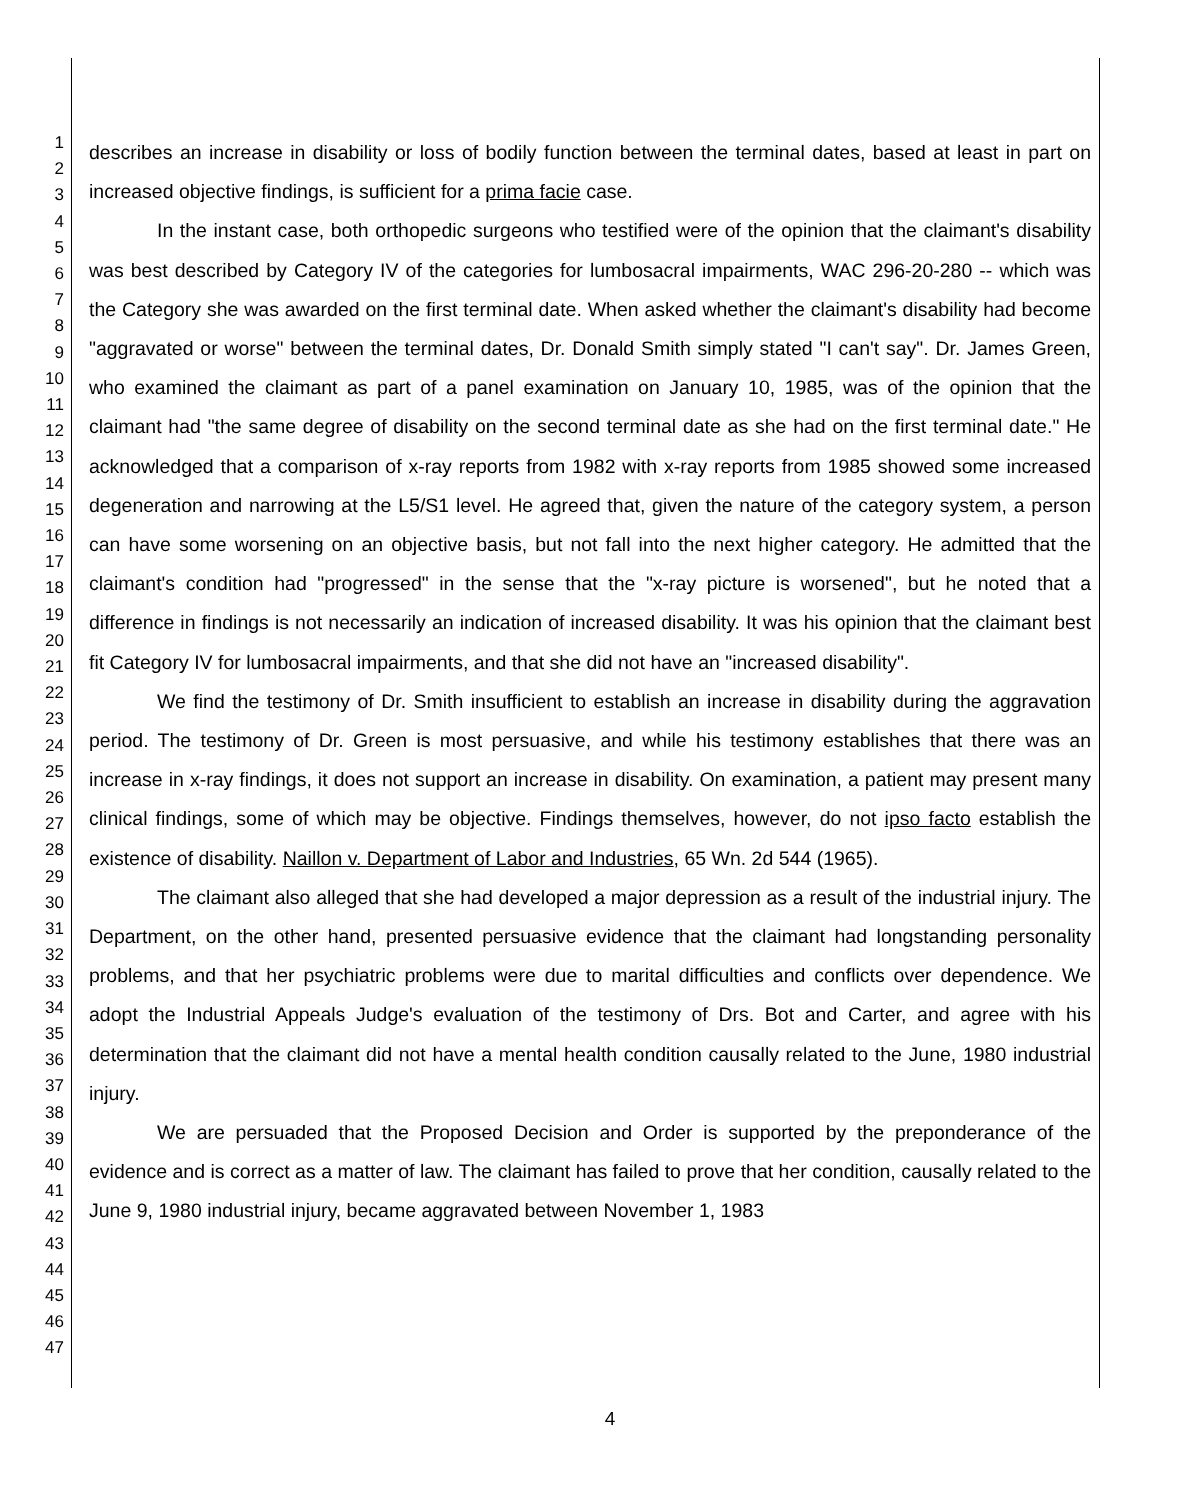1
2
3
4
5
6
7
8
9
10
11
12
13
14
15
16
17
18
19
20
21
22
23
24
25
26
27
28
29
30
31
32
33
34
35
36
37
38
39
40
41
42
43
44
45
46
47
describes an increase in disability or loss of bodily function between the terminal dates, based at least in part on increased objective findings, is sufficient for a prima facie case.
In the instant case, both orthopedic surgeons who testified were of the opinion that the claimant's disability was best described by Category IV of the categories for lumbosacral impairments, WAC 296-20-280 -- which was the Category she was awarded on the first terminal date. When asked whether the claimant's disability had become "aggravated or worse" between the terminal dates, Dr. Donald Smith simply stated "I can't say". Dr. James Green, who examined the claimant as part of a panel examination on January 10, 1985, was of the opinion that the claimant had "the same degree of disability on the second terminal date as she had on the first terminal date." He acknowledged that a comparison of x-ray reports from 1982 with x-ray reports from 1985 showed some increased degeneration and narrowing at the L5/S1 level. He agreed that, given the nature of the category system, a person can have some worsening on an objective basis, but not fall into the next higher category. He admitted that the claimant's condition had "progressed" in the sense that the "x-ray picture is worsened", but he noted that a difference in findings is not necessarily an indication of increased disability. It was his opinion that the claimant best fit Category IV for lumbosacral impairments, and that she did not have an "increased disability".
We find the testimony of Dr. Smith insufficient to establish an increase in disability during the aggravation period. The testimony of Dr. Green is most persuasive, and while his testimony establishes that there was an increase in x-ray findings, it does not support an increase in disability. On examination, a patient may present many clinical findings, some of which may be objective. Findings themselves, however, do not ipso facto establish the existence of disability. Naillon v. Department of Labor and Industries, 65 Wn. 2d 544 (1965).
The claimant also alleged that she had developed a major depression as a result of the industrial injury. The Department, on the other hand, presented persuasive evidence that the claimant had longstanding personality problems, and that her psychiatric problems were due to marital difficulties and conflicts over dependence. We adopt the Industrial Appeals Judge's evaluation of the testimony of Drs. Bot and Carter, and agree with his determination that the claimant did not have a mental health condition causally related to the June, 1980 industrial injury.
We are persuaded that the Proposed Decision and Order is supported by the preponderance of the evidence and is correct as a matter of law. The claimant has failed to prove that her condition, causally related to the June 9, 1980 industrial injury, became aggravated between November 1, 1983
4